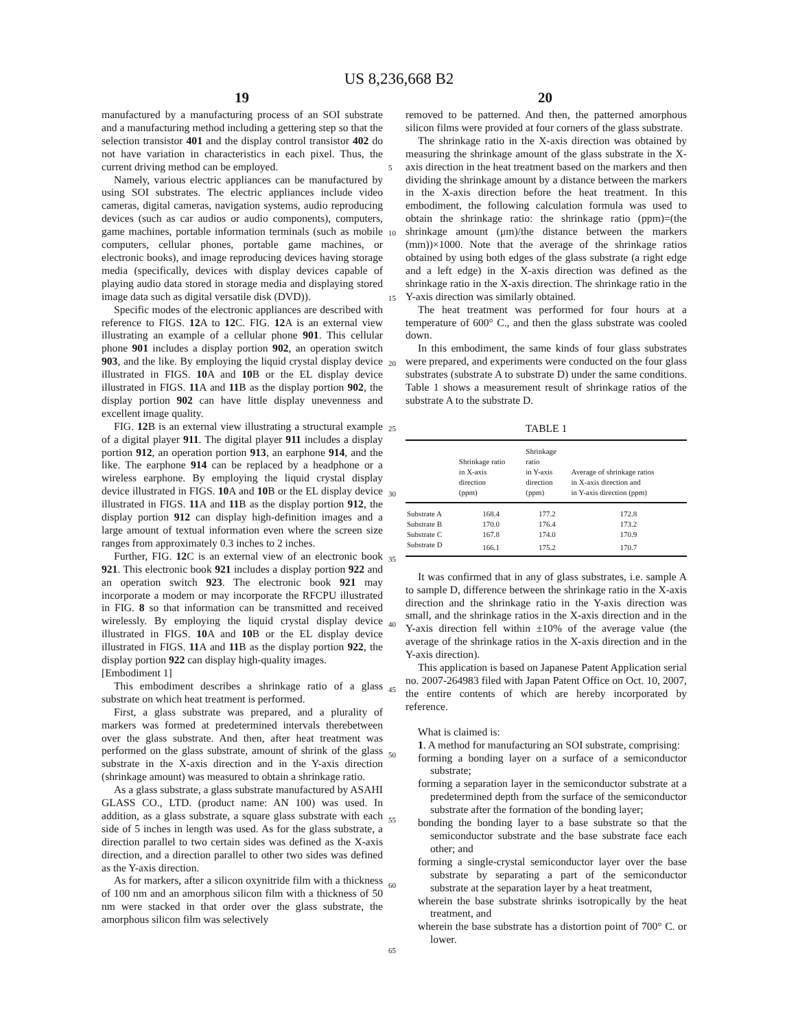US 8,236,668 B2
19 20
manufactured by a manufacturing process of an SOI substrate and a manufacturing method including a gettering step so that the selection transistor 401 and the display control transistor 402 do not have variation in characteristics in each pixel. Thus, the current driving method can be employed.
Namely, various electric appliances can be manufactured by using SOI substrates. The electric appliances include video cameras, digital cameras, navigation systems, audio reproducing devices (such as car audios or audio components), computers, game machines, portable information terminals (such as mobile computers, cellular phones, portable game machines, or electronic books), and image reproducing devices having storage media (specifically, devices with display devices capable of playing audio data stored in storage media and displaying stored image data such as digital versatile disk (DVD)).
Specific modes of the electronic appliances are described with reference to FIGS. 12 A to 12 C. FIG. 12 A is an external view illustrating an example of a cellular phone 901. This cellular phone 901 includes a display portion 902, an operation switch 903, and the like. By employing the liquid crystal display device illustrated in FIGS. 10 A and 10 B or the EL display device illustrated in FIGS. 11 A and 11 B as the display portion 902, the display portion 902 can have little display unevenness and excellent image quality.
FIG. 12 B is an external view illustrating a structural example of a digital player 911. The digital player 911 includes a display portion 912, an operation portion 913, an earphone 914, and the like. The earphone 914 can be replaced by a headphone or a wireless earphone. By employing the liquid crystal display device illustrated in FIGS. 10 A and 10 B or the EL display device illustrated in FIGS. 11 A and 11 B as the display portion 912, the display portion 912 can display high-definition images and a large amount of textual information even where the screen size ranges from approximately 0.3 inches to 2 inches.
Further, FIG. 12 C is an external view of an electronic book 921. This electronic book 921 includes a display portion 922 and an operation switch 923. The electronic book 921 may incorporate a modem or may incorporate the RFCPU illustrated in FIG. 8 so that information can be transmitted and received wirelessly. By employing the liquid crystal display device illustrated in FIGS. 10 A and 10 B or the EL display device illustrated in FIGS. 11 A and 11 B as the display portion 922, the display portion 922 can display high-quality images.
[Embodiment 1]
This embodiment describes a shrinkage ratio of a glass substrate on which heat treatment is performed.
First, a glass substrate was prepared, and a plurality of markers was formed at predetermined intervals therebetween over the glass substrate. And then, after heat treatment was performed on the glass substrate, amount of shrink of the glass substrate in the X-axis direction and in the Y-axis direction (shrinkage amount) was measured to obtain a shrinkage ratio.
As a glass substrate, a glass substrate manufactured by ASAHI GLASS CO., LTD. (product name: AN 100) was used. In addition, as a glass substrate, a square glass substrate with each side of 5 inches in length was used. As for the glass substrate, a direction parallel to two certain sides was defined as the X-axis direction, and a direction parallel to other two sides was defined as the Y-axis direction.
As for markers, after a silicon oxynitride film with a thickness of 100 nm and an amorphous silicon film with a thickness of 50 nm were stacked in that order over the glass substrate, the amorphous silicon film was selectively
5
10
15
20
25
30
35
40
45
50
55
60
65
removed to be patterned. And then, the patterned amorphous silicon films were provided at four corners of the glass substrate.
The shrinkage ratio in the X-axis direction was obtained by measuring the shrinkage amount of the glass substrate in the X-axis direction in the heat treatment based on the markers and then dividing the shrinkage amount by a distance between the markers in the X-axis direction before the heat treatment. In this embodiment, the following calculation formula was used to obtain the shrinkage ratio: the shrinkage ratio (ppm)=(the shrinkage amount (μm)/the distance between the markers (mm))×1000. Note that the average of the shrinkage ratios obtained by using both edges of the glass substrate (a right edge and a left edge) in the X-axis direction was defined as the shrinkage ratio in the X-axis direction. The shrinkage ratio in the Y-axis direction was similarly obtained.
The heat treatment was performed for four hours at a temperature of 600° C., and then the glass substrate was cooled down.
In this embodiment, the same kinds of four glass substrates were prepared, and experiments were conducted on the four glass substrates (substrate A to substrate D) under the same conditions. Table 1 shows a measurement result of shrinkage ratios of the substrate A to the substrate D.
TABLE 1
| | Shrinkage ratio in X-axis direction (ppm) | Shrinkage ratio in Y-axis direction (ppm) | Average of shrinkage ratios in X-axis direction and in Y-axis direction (ppm) |
| --- | --- | --- | --- |
| Substrate A | 168.4 | 177.2 | 172.8 |
| Substrate B | 170.0 | 176.4 | 173.2 |
| Substrate C | 167.8 | 174.0 | 170.9 |
| Substrate D | 166.1 | 175.2 | 170.7 |
It was confirmed that in any of glass substrates, i.e. sample A to sample D, difference between the shrinkage ratio in the X-axis direction and the shrinkage ratio in the Y-axis direction was small, and the shrinkage ratios in the X-axis direction and in the Y-axis direction fell within ±10% of the average value (the average of the shrinkage ratios in the X-axis direction and in the Y-axis direction).
This application is based on Japanese Patent Application serial no. 2007-264983 filed with Japan Patent Office on Oct. 10, 2007, the entire contents of which are hereby incorporated by reference.
What is claimed is:
1. A method for manufacturing an SOI substrate, comprising:
forming a bonding layer on a surface of a semiconductor substrate;
forming a separation layer in the semiconductor substrate at a predetermined depth from the surface of the semiconductor substrate after the formation of the bonding layer;
bonding the bonding layer to a base substrate so that the semiconductor substrate and the base substrate face each other; and
forming a single-crystal semiconductor layer over the base substrate by separating a part of the semiconductor substrate at the separation layer by a heat treatment,
wherein the base substrate shrinks isotropically by the heat treatment, and
wherein the base substrate has a distortion point of 700° C. or lower.